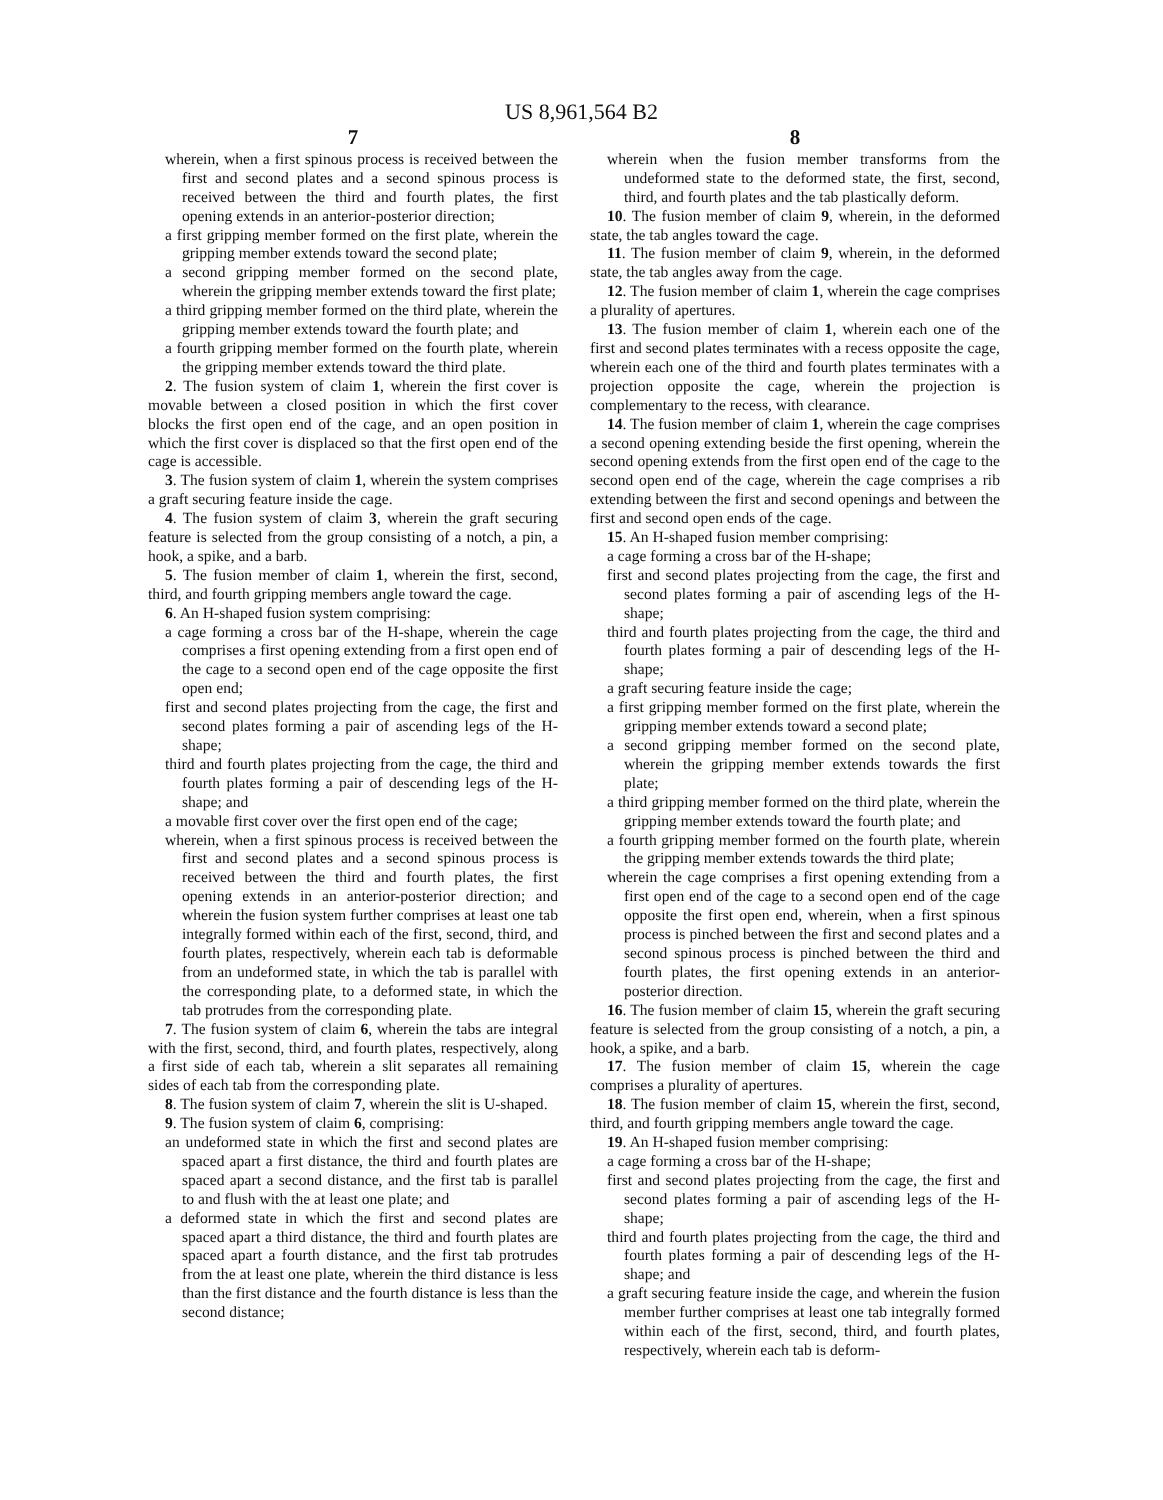US 8,961,564 B2
7
wherein, when a first spinous process is received between the first and second plates and a second spinous process is received between the third and fourth plates, the first opening extends in an anterior-posterior direction;
a first gripping member formed on the first plate, wherein the gripping member extends toward the second plate;
a second gripping member formed on the second plate, wherein the gripping member extends toward the first plate;
a third gripping member formed on the third plate, wherein the gripping member extends toward the fourth plate; and
a fourth gripping member formed on the fourth plate, wherein the gripping member extends toward the third plate.
2. The fusion system of claim 1, wherein the first cover is movable between a closed position in which the first cover blocks the first open end of the cage, and an open position in which the first cover is displaced so that the first open end of the cage is accessible.
3. The fusion system of claim 1, wherein the system comprises a graft securing feature inside the cage.
4. The fusion system of claim 3, wherein the graft securing feature is selected from the group consisting of a notch, a pin, a hook, a spike, and a barb.
5. The fusion member of claim 1, wherein the first, second, third, and fourth gripping members angle toward the cage.
6. An H-shaped fusion system comprising:
a cage forming a cross bar of the H-shape, wherein the cage comprises a first opening extending from a first open end of the cage to a second open end of the cage opposite the first open end;
first and second plates projecting from the cage, the first and second plates forming a pair of ascending legs of the H-shape;
third and fourth plates projecting from the cage, the third and fourth plates forming a pair of descending legs of the H-shape; and
a movable first cover over the first open end of the cage;
wherein, when a first spinous process is received between the first and second plates and a second spinous process is received between the third and fourth plates, the first opening extends in an anterior-posterior direction; and wherein the fusion system further comprises at least one tab integrally formed within each of the first, second, third, and fourth plates, respectively, wherein each tab is deformable from an undeformed state, in which the tab is parallel with the corresponding plate, to a deformed state, in which the tab protrudes from the corresponding plate.
7. The fusion system of claim 6, wherein the tabs are integral with the first, second, third, and fourth plates, respectively, along a first side of each tab, wherein a slit separates all remaining sides of each tab from the corresponding plate.
8. The fusion system of claim 7, wherein the slit is U-shaped.
9. The fusion system of claim 6, comprising:
an undeformed state in which the first and second plates are spaced apart a first distance, the third and fourth plates are spaced apart a second distance, and the first tab is parallel to and flush with the at least one plate; and
a deformed state in which the first and second plates are spaced apart a third distance, the third and fourth plates are spaced apart a fourth distance, and the first tab protrudes from the at least one plate, wherein the third distance is less than the first distance and the fourth distance is less than the second distance;
8
wherein when the fusion member transforms from the undeformed state to the deformed state, the first, second, third, and fourth plates and the tab plastically deform.
10. The fusion member of claim 9, wherein, in the deformed state, the tab angles toward the cage.
11. The fusion member of claim 9, wherein, in the deformed state, the tab angles away from the cage.
12. The fusion member of claim 1, wherein the cage comprises a plurality of apertures.
13. The fusion member of claim 1, wherein each one of the first and second plates terminates with a recess opposite the cage, wherein each one of the third and fourth plates terminates with a projection opposite the cage, wherein the projection is complementary to the recess, with clearance.
14. The fusion member of claim 1, wherein the cage comprises a second opening extending beside the first opening, wherein the second opening extends from the first open end of the cage to the second open end of the cage, wherein the cage comprises a rib extending between the first and second openings and between the first and second open ends of the cage.
15. An H-shaped fusion member comprising:
a cage forming a cross bar of the H-shape;
first and second plates projecting from the cage, the first and second plates forming a pair of ascending legs of the H-shape;
third and fourth plates projecting from the cage, the third and fourth plates forming a pair of descending legs of the H-shape;
a graft securing feature inside the cage;
a first gripping member formed on the first plate, wherein the gripping member extends toward a second plate;
a second gripping member formed on the second plate, wherein the gripping member extends towards the first plate;
a third gripping member formed on the third plate, wherein the gripping member extends toward the fourth plate; and
a fourth gripping member formed on the fourth plate, wherein the gripping member extends towards the third plate;
wherein the cage comprises a first opening extending from a first open end of the cage to a second open end of the cage opposite the first open end, wherein, when a first spinous process is pinched between the first and second plates and a second spinous process is pinched between the third and fourth plates, the first opening extends in an anterior-posterior direction.
16. The fusion member of claim 15, wherein the graft securing feature is selected from the group consisting of a notch, a pin, a hook, a spike, and a barb.
17. The fusion member of claim 15, wherein the cage comprises a plurality of apertures.
18. The fusion member of claim 15, wherein the first, second, third, and fourth gripping members angle toward the cage.
19. An H-shaped fusion member comprising:
a cage forming a cross bar of the H-shape;
first and second plates projecting from the cage, the first and second plates forming a pair of ascending legs of the H-shape;
third and fourth plates projecting from the cage, the third and fourth plates forming a pair of descending legs of the H-shape; and
a graft securing feature inside the cage, and wherein the fusion member further comprises at least one tab integrally formed within each of the first, second, third, and fourth plates, respectively, wherein each tab is deform-